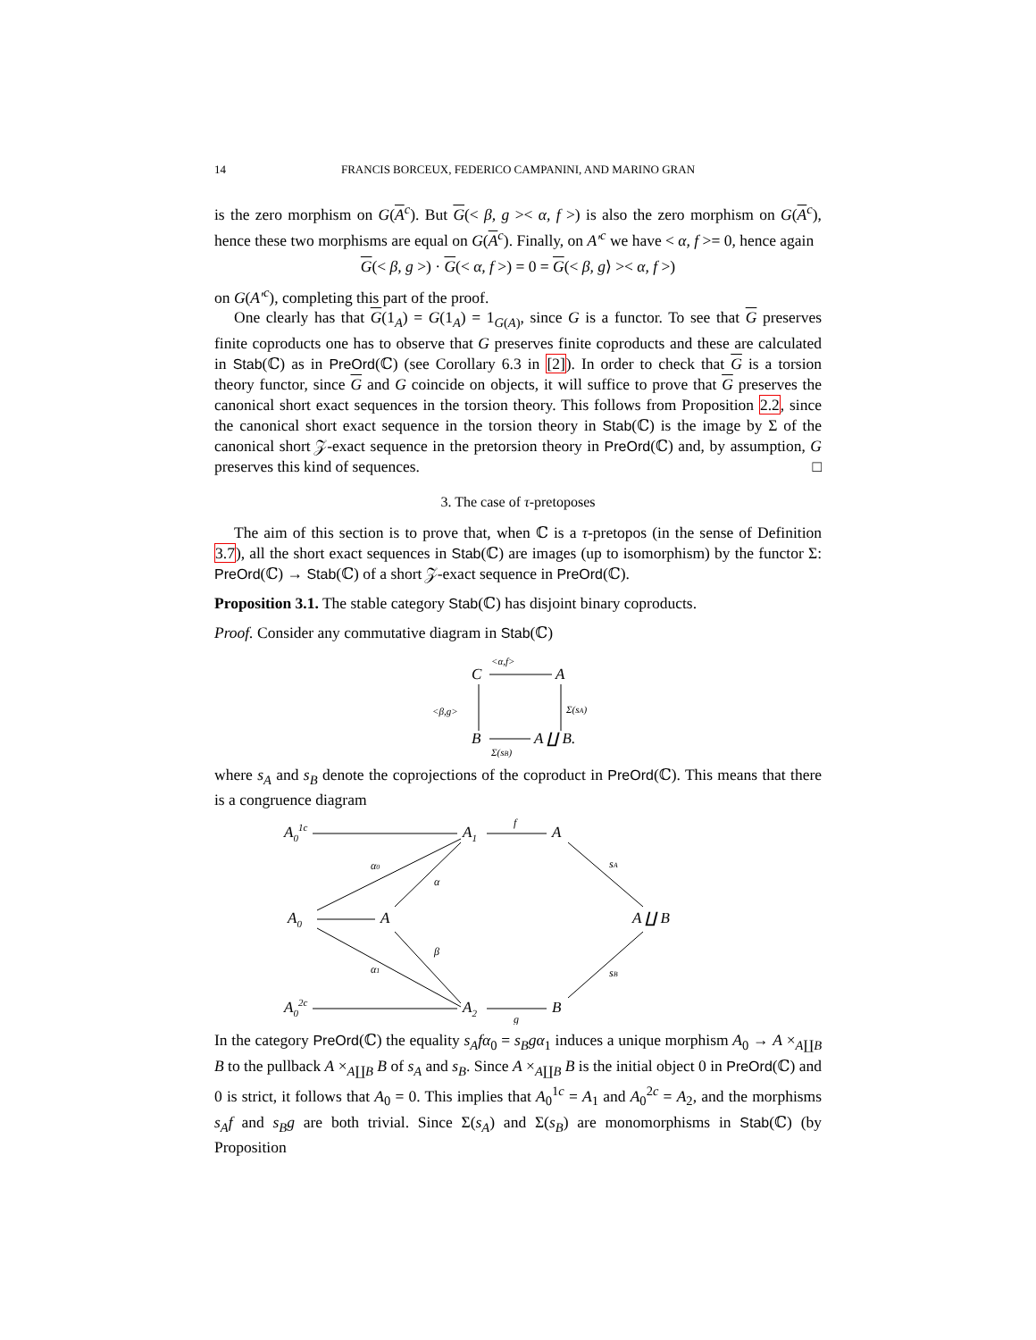14 FRANCIS BORCEUX, FEDERICO CAMPANINI, AND MARINO GRAN
is the zero morphism on G(A<sup>c</sup>). But G(< β, g >< α, f >) is also the zero morphism on G(A<sup>c</sup>), hence these two morphisms are equal on G(A<sup>c</sup>). Finally, on A′<sup>c</sup> we have < α, f >= 0, hence again
G(< β, g >) · G(< α, f >) = 0 = G(< β, g⟩ >< α, f >)
on G(A′<sup>c</sup>), completing this part of the proof.
One clearly has that G(1<sub>A</sub>) = G(1<sub>A</sub>) = 1<sub>G(A)</sub>, since G is a functor. To see that G preserves finite coproducts one has to observe that G preserves finite coproducts and these are calculated in Stab(ℂ) as in PreOrd(ℂ) (see Corollary 6.3 in [2]). In order to check that G is a torsion theory functor, since G and G coincide on objects, it will suffice to prove that G preserves the canonical short exact sequences in the torsion theory. This follows from Proposition 2.2, since the canonical short exact sequence in the torsion theory in Stab(ℂ) is the image by Σ of the canonical short 𝒵-exact sequence in the pretorsion theory in PreOrd(ℂ) and, by assumption, G preserves this kind of sequences. □
3. The case of τ-pretoposes
The aim of this section is to prove that, when ℂ is a τ-pretopos (in the sense of Definition 3.7), all the short exact sequences in Stab(ℂ) are images (up to isomorphism) by the functor Σ: PreOrd(ℂ) → Stab(ℂ) of a short 𝒵-exact sequence in PreOrd(ℂ).
Proposition 3.1. The stable category Stab(ℂ) has disjoint binary coproducts.
Proof. Consider any commutative diagram in Stab(ℂ)
C
A
<α,f>
<β,g>
Σ(sA)
B
A ∐ B.
Σ(sB)
where s<sub>A</sub> and s<sub>B</sub> denote the coprojections of the coproduct in PreOrd(ℂ). This means that there is a congruence diagram
A01c
A1
A
f
A0
A
A ∐ B
α0
α
α1
β
sA
sB
A02c
A2
B
g
In the category PreOrd(ℂ) the equality s<sub>A</sub>fα<sub>0</sub> = s<sub>B</sub>gα<sub>1</sub> induces a unique morphism A<sub>0</sub> → A ×<sub>A∐B</sub> B to the pullback A ×<sub>A∐B</sub> B of s<sub>A</sub> and s<sub>B</sub>. Since A ×<sub>A∐B</sub> B is the initial object 0 in PreOrd(ℂ) and 0 is strict, it follows that A<sub>0</sub> = 0. This implies that A<sub>0</sub><sup>1c</sup> = A<sub>1</sub> and A<sub>0</sub><sup>2c</sup> = A<sub>2</sub>, and the morphisms s<sub>A</sub>f and s<sub>B</sub>g are both trivial. Since Σ(s<sub>A</sub>) and Σ(s<sub>B</sub>) are monomorphisms in Stab(ℂ) (by Proposition